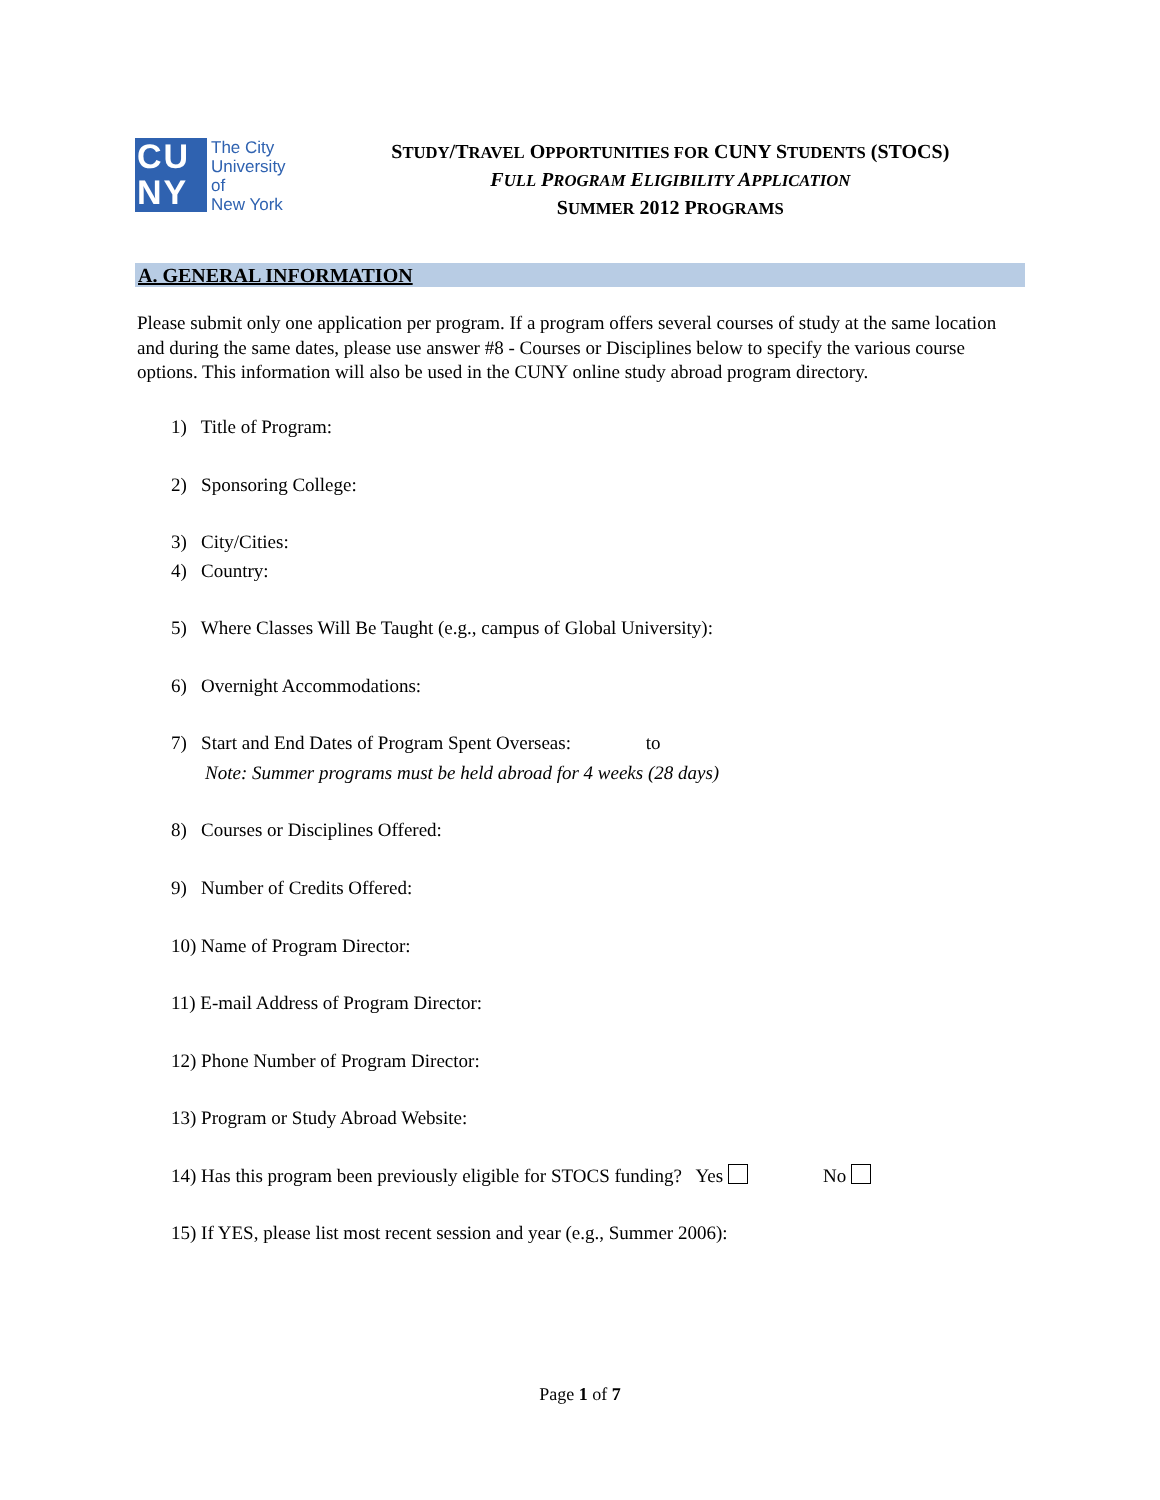CU
NY
The City
University
of
New York
STUDY/TRAVEL OPPORTUNITIES FOR CUNY STUDENTS (STOCS)
FULL PROGRAM ELIGIBILITY APPLICATION
SUMMER 2012 PROGRAMS
A. GENERAL INFORMATION
Please submit only one application per program. If a program offers several courses of study at the same location and during the same dates, please use answer #8 - Courses or Disciplines below to specify the various course options. This information will also be used in the CUNY online study abroad program directory.
1) Title of Program:
2) Sponsoring College:
3) City/Cities:
4) Country:
5) Where Classes Will Be Taught (e.g., campus of Global University):
6) Overnight Accommodations:
7) Start and End Dates of Program Spent Overseas: to
Note: Summer programs must be held abroad for 4 weeks (28 days)
8) Courses or Disciplines Offered:
9) Number of Credits Offered:
10) Name of Program Director:
11) E-mail Address of Program Director:
12) Phone Number of Program Director:
13) Program or Study Abroad Website:
14) Has this program been previously eligible for STOCS funding? Yes No
15) If YES, please list most recent session and year (e.g., Summer 2006):
Page 1 of 7